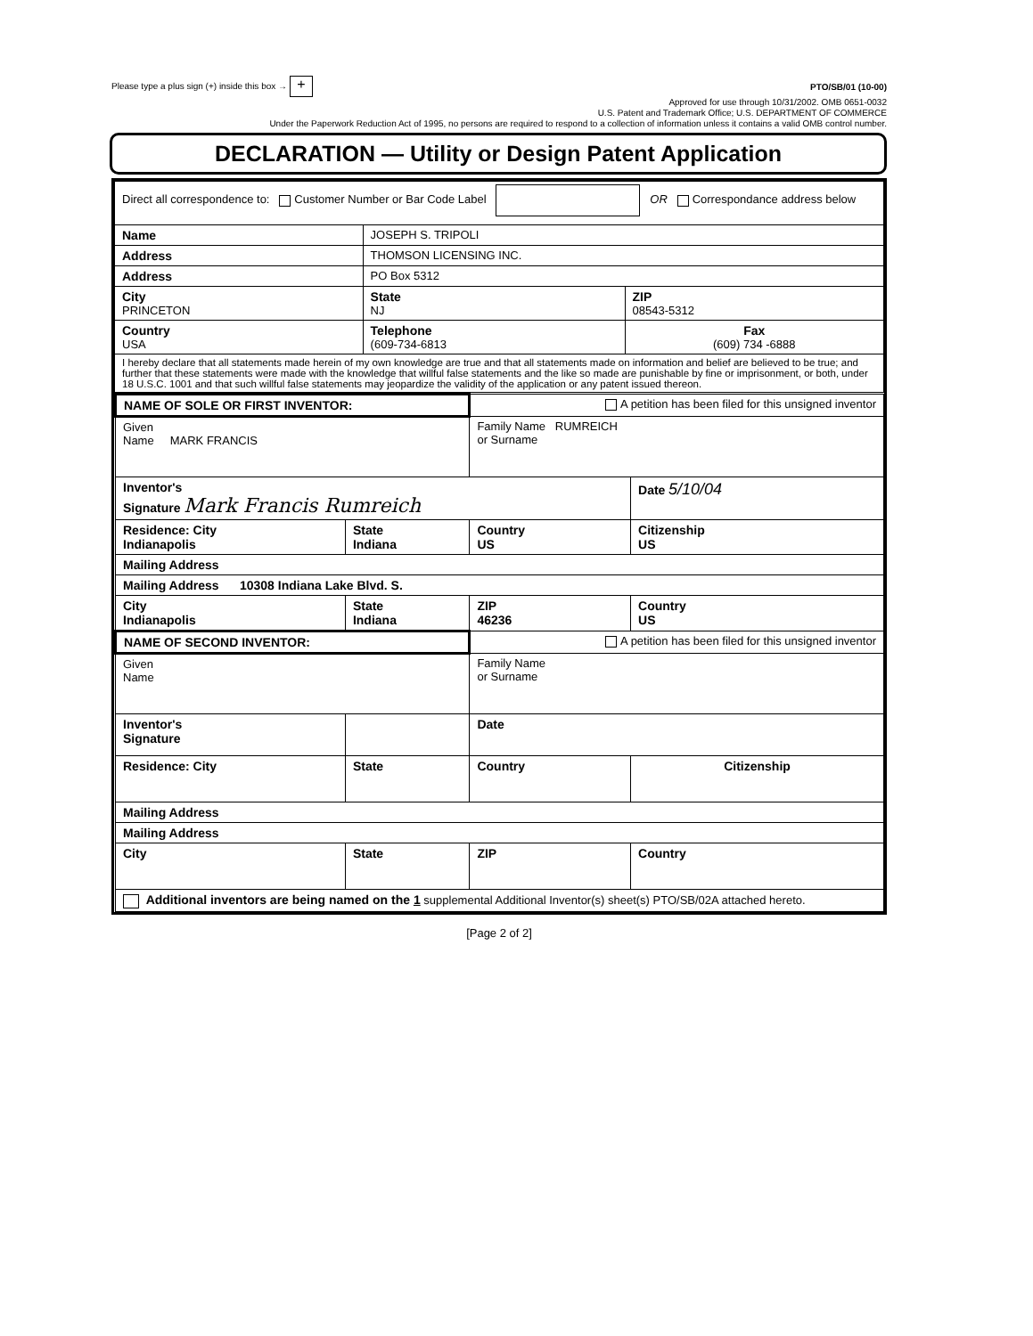Please type a plus sign (+) inside this box → + PTO/SB/01 (10-00)
Approved for use through 10/31/2002. OMB 0651-0032
U.S. Patent and Trademark Office; U.S. DEPARTMENT OF COMMERCE
Under the Paperwork Reduction Act of 1995, no persons are required to respond to a collection of information unless it contains a valid OMB control number.
DECLARATION — Utility or Design Patent Application
| Direct all correspondence to: Customer Number or Bar Code Label OR Correspondance address below | | | | |
| Name | JOSEPH S. TRIPOLI | | | |
| Address | THOMSON LICENSING INC. | | | |
| Address | PO Box 5312 | | | |
| City PRINCETON | | | State NJ | ZIP 08543-5312 |
| Country USA | | Telephone (609-734-6813 | | Fax (609) 734 -6888 |
| I hereby declare that all statements made herein of my own knowledge are true and that all statements made on information and belief are believed to be true; and further that these statements were made with the knowledge that willful false statements and the like so made are punishable by fine or imprisonment, or both, under 18 U.S.C. 1001 and that such willful false statements may jeopardize the validity of the application or any patent issued thereon. | | | | |
| NAME OF SOLE OR FIRST INVENTOR: | | A petition has been filed for this unsigned inventor | |
| Given Name MARK FRANCIS | | Family Name RUMREICH or Surname | |
| Inventor's Signature Mark Francis Rumreich | | | Date 5/10/04 |
| Residence: City Indianapolis | State Indiana | Country US | Citizenship US |
| Mailing Address | | | |
| Mailing Address 10308 Indiana Lake Blvd. S. | | | |
| City Indianapolis | State Indiana | ZIP 46236 | Country US |
| NAME OF SECOND INVENTOR: | | A petition has been filed for this unsigned inventor | |
| Given Name | | Family Name or Surname | |
| Inventor's Signature | | Date | |
| Residence: City | State | Country | Citizenship |
| Mailing Address | | | |
| Mailing Address | | | |
| City | State | ZIP | Country |
| Additional inventors are being named on the 1 supplemental Additional Inventor(s) sheet(s) PTO/SB/02A attached hereto. | | | |
[Page 2 of 2]